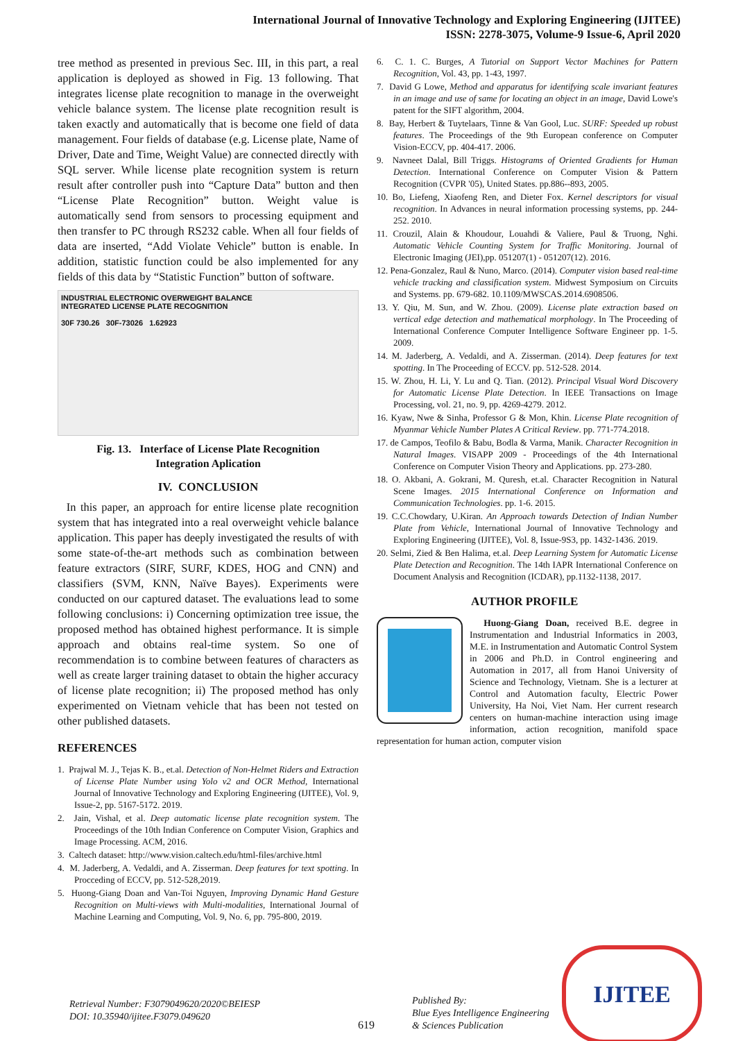International Journal of Innovative Technology and Exploring Engineering (IJITEE)
ISSN: 2278-3075, Volume-9 Issue-6, April 2020
tree method as presented in previous Sec. III, in this part, a real application is deployed as showed in Fig. 13 following. That integrates license plate recognition to manage in the overweight vehicle balance system. The license plate recognition result is taken exactly and automatically that is become one field of data management. Four fields of database (e.g. License plate, Name of Driver, Date and Time, Weight Value) are connected directly with SQL server. While license plate recognition system is return result after controller push into “Capture Data” button and then “License Plate Recognition” button. Weight value is automatically send from sensors to processing equipment and then transfer to PC through RS232 cable. When all four fields of data are inserted, “Add Violate Vehicle” button is enable. In addition, statistic function could be also implemented for any fields of this data by “Statistic Function” button of software.
INDUSTRIAL ELECTRONIC OVERWEIGHT BALANCE
INTEGRATED LICENSE PLATE RECOGNITION
30F 730.26 30F-73026 1.62923
Fig. 13. Interface of License Plate Recognition
Integration Aplication
IV. CONCLUSION
In this paper, an approach for entire license plate recognition system that has integrated into a real overweight vehicle balance application. This paper has deeply investigated the results of with some state-of-the-art methods such as combination between feature extractors (SIRF, SURF, KDES, HOG and CNN) and classifiers (SVM, KNN, Naïve Bayes). Experiments were conducted on our captured dataset. The evaluations lead to some following conclusions: i) Concerning optimization tree issue, the proposed method has obtained highest performance. It is simple approach and obtains real-time system. So one of recommendation is to combine between features of characters as well as create larger training dataset to obtain the higher accuracy of license plate recognition; ii) The proposed method has only experimented on Vietnam vehicle that has been not tested on other published datasets.
REFERENCES
1. Prajwal M. J., Tejas K. B., et.al. Detection of Non-Helmet Riders and Extraction of License Plate Number using Yolo v2 and OCR Method, International Journal of Innovative Technology and Exploring Engineering (IJITEE), Vol. 9, Issue-2, pp. 5167-5172. 2019.
2. Jain, Vishal, et al. Deep automatic license plate recognition system. The Proceedings of the 10th Indian Conference on Computer Vision, Graphics and Image Processing. ACM, 2016.
3. Caltech dataset: http://www.vision.caltech.edu/html-files/archive.html
4. M. Jaderberg, A. Vedaldi, and A. Zisserman. Deep features for text spotting. In Procceding of ECCV, pp. 512-528,2019.
5. Huong-Giang Doan and Van-Toi Nguyen, Improving Dynamic Hand Gesture Recognition on Multi-views with Multi-modalities, International Journal of Machine Learning and Computing, Vol. 9, No. 6, pp. 795-800, 2019.
6. C. 1. C. Burges, A Tutorial on Support Vector Machines for Pattern Recognition, Vol. 43, pp. 1-43, 1997.
7. David G Lowe, Method and apparatus for identifying scale invariant features in an image and use of same for locating an object in an image, David Lowe's patent for the SIFT algorithm, 2004.
8. Bay, Herbert & Tuytelaars, Tinne & Van Gool, Luc. SURF: Speeded up robust features. The Proceedings of the 9th European conference on Computer Vision-ECCV, pp. 404-417. 2006.
9. Navneet Dalal, Bill Triggs. Histograms of Oriented Gradients for Human Detection. International Conference on Computer Vision & Pattern Recognition (CVPR '05), United States. pp.886--893, 2005.
10. Bo, Liefeng, Xiaofeng Ren, and Dieter Fox. Kernel descriptors for visual recognition. In Advances in neural information processing systems, pp. 244-252. 2010.
11. Crouzil, Alain & Khoudour, Louahdi & Valiere, Paul & Truong, Nghi. Automatic Vehicle Counting System for Traffic Monitoring. Journal of Electronic Imaging (JEI),pp. 051207(1) - 051207(12). 2016.
12. Pena-Gonzalez, Raul & Nuno, Marco. (2014). Computer vision based real-time vehicle tracking and classification system. Midwest Symposium on Circuits and Systems. pp. 679-682. 10.1109/MWSCAS.2014.6908506.
13. Y. Qiu, M. Sun, and W. Zhou. (2009). License plate extraction based on vertical edge detection and mathematical morphology. In The Proceeding of International Conference Computer Intelligence Software Engineer pp. 1-5. 2009.
14. M. Jaderberg, A. Vedaldi, and A. Zisserman. (2014). Deep features for text spotting. In The Proceeding of ECCV. pp. 512-528. 2014.
15. W. Zhou, H. Li, Y. Lu and Q. Tian. (2012). Principal Visual Word Discovery for Automatic License Plate Detection. In IEEE Transactions on Image Processing, vol. 21, no. 9, pp. 4269-4279. 2012.
16. Kyaw, Nwe & Sinha, Professor G & Mon, Khin. License Plate recognition of Myanmar Vehicle Number Plates A Critical Review. pp. 771-774.2018.
17. de Campos, Teofilo & Babu, Bodla & Varma, Manik. Character Recognition in Natural Images. VISAPP 2009 - Proceedings of the 4th International Conference on Computer Vision Theory and Applications. pp. 273-280.
18. O. Akbani, A. Gokrani, M. Quresh, et.al. Character Recognition in Natural Scene Images. 2015 International Conference on Information and Communication Technologies. pp. 1-6. 2015.
19. C.C.Chowdary, U.Kiran. An Approach towards Detection of Indian Number Plate from Vehicle, International Journal of Innovative Technology and Exploring Engineering (IJITEE), Vol. 8, Issue-9S3, pp. 1432-1436. 2019.
20. Selmi, Zied & Ben Halima, et.al. Deep Learning System for Automatic License Plate Detection and Recognition. The 14th IAPR International Conference on Document Analysis and Recognition (ICDAR), pp.1132-1138, 2017.
AUTHOR PROFILE
Huong-Giang Doan, received B.E. degree in Instrumentation and Industrial Informatics in 2003, M.E. in Instrumentation and Automatic Control System in 2006 and Ph.D. in Control engineering and Automation in 2017, all from Hanoi University of Science and Technology, Vietnam. She is a lecturer at Control and Automation faculty, Electric Power University, Ha Noi, Viet Nam. Her current research centers on human-machine interaction using image information, action recognition, manifold space representation for human action, computer vision
Retrieval Number: F3079049620/2020©BEIESP
DOI: 10.35940/ijitee.F3079.049620
619
Published By:
Blue Eyes Intelligence Engineering
& Sciences Publication
IJITEE